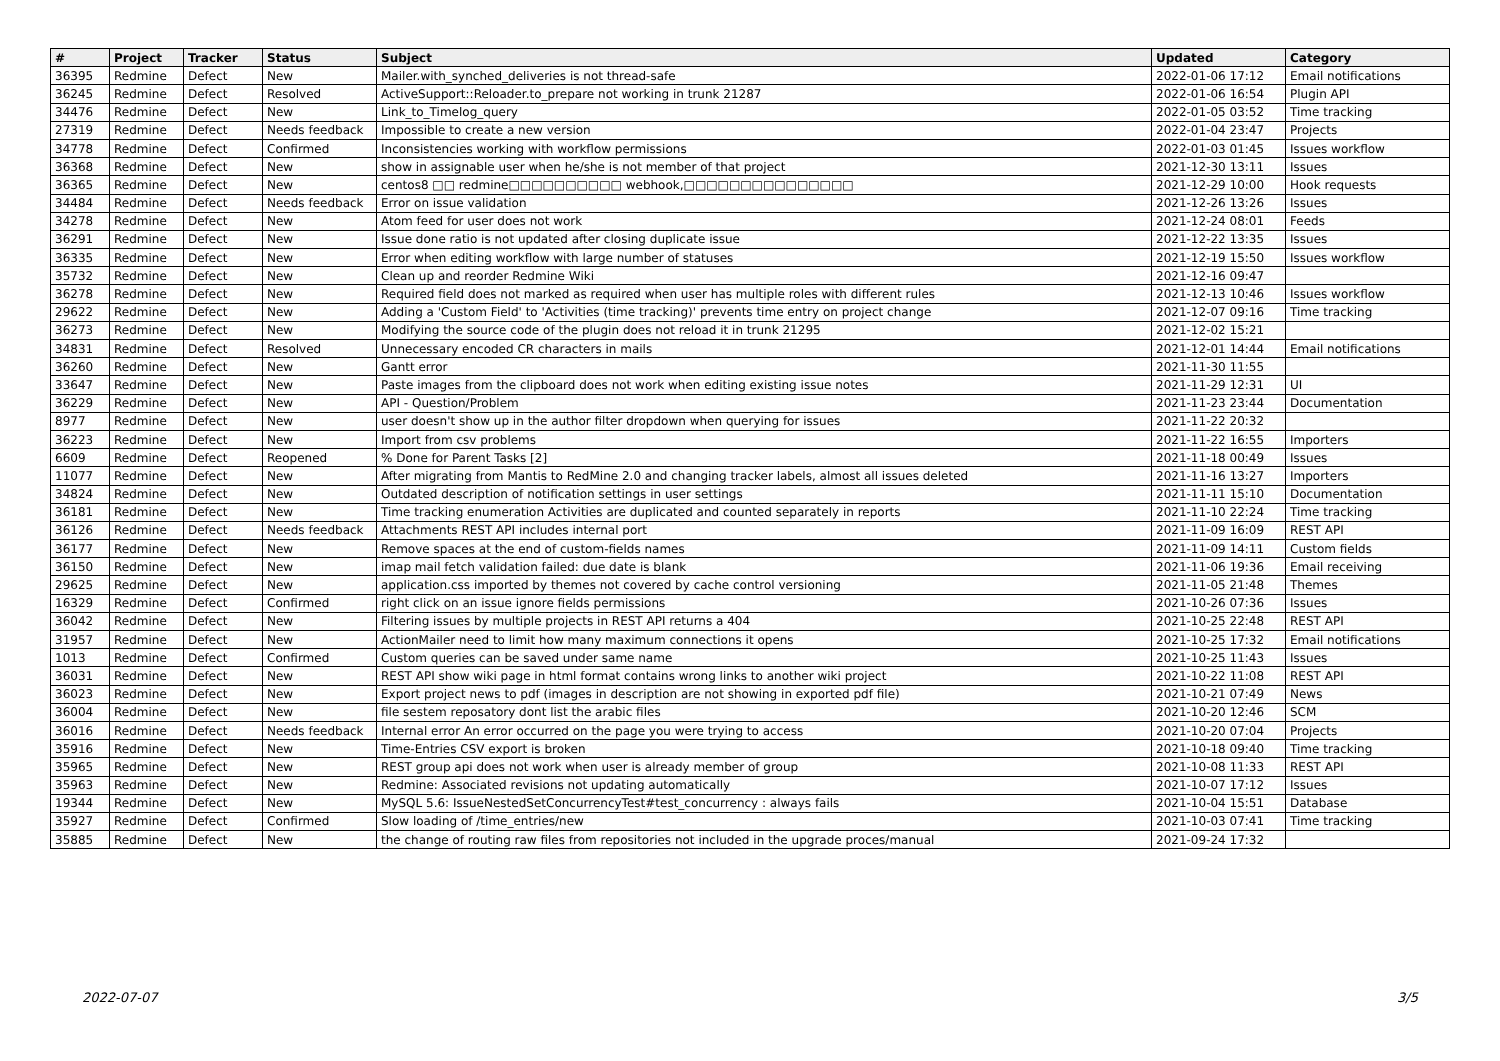| # | Project | Tracker | Status | Subject | Updated | Category |
| --- | --- | --- | --- | --- | --- | --- |
| 36395 | Redmine | Defect | New | Mailer.with_synched_deliveries is not thread-safe | 2022-01-06 17:12 | Email notifications |
| 36245 | Redmine | Defect | Resolved | ActiveSupport::Reloader.to_prepare not working in trunk 21287 | 2022-01-06 16:54 | Plugin API |
| 34476 | Redmine | Defect | New | Link_to_Timelog_query | 2022-01-05 03:52 | Time tracking |
| 27319 | Redmine | Defect | Needs feedback | Impossible to create a new version | 2022-01-04 23:47 | Projects |
| 34778 | Redmine | Defect | Confirmed | Inconsistencies working with workflow permissions | 2022-01-03 01:45 | Issues workflow |
| 36368 | Redmine | Defect | New | show in assignable user when he/she is not member of that project | 2021-12-30 13:11 | Issues |
| 36365 | Redmine | Defect | New | centos8 □□ redmine□□□□□□□□□□ webhook,□□□□□□□□□□□□□□□ | 2021-12-29 10:00 | Hook requests |
| 34484 | Redmine | Defect | Needs feedback | Error on issue validation | 2021-12-26 13:26 | Issues |
| 34278 | Redmine | Defect | New | Atom feed for user does not work | 2021-12-24 08:01 | Feeds |
| 36291 | Redmine | Defect | New | Issue done ratio is not updated after closing duplicate issue | 2021-12-22 13:35 | Issues |
| 36335 | Redmine | Defect | New | Error when editing workflow with large number of statuses | 2021-12-19 15:50 | Issues workflow |
| 35732 | Redmine | Defect | New | Clean up and reorder Redmine Wiki | 2021-12-16 09:47 | |
| 36278 | Redmine | Defect | New | Required field does not marked as required when user has multiple roles with different rules | 2021-12-13 10:46 | Issues workflow |
| 29622 | Redmine | Defect | New | Adding a 'Custom Field' to 'Activities (time tracking)' prevents time entry on project change | 2021-12-07 09:16 | Time tracking |
| 36273 | Redmine | Defect | New | Modifying the source code of the plugin does not reload it in trunk 21295 | 2021-12-02 15:21 | |
| 34831 | Redmine | Defect | Resolved | Unnecessary encoded CR characters in mails | 2021-12-01 14:44 | Email notifications |
| 36260 | Redmine | Defect | New | Gantt error | 2021-11-30 11:55 | |
| 33647 | Redmine | Defect | New | Paste images from the clipboard does not work when editing existing issue notes | 2021-11-29 12:31 | UI |
| 36229 | Redmine | Defect | New | API - Question/Problem | 2021-11-23 23:44 | Documentation |
| 8977 | Redmine | Defect | New | user doesn't show up in the author filter dropdown when querying for issues | 2021-11-22 20:32 | |
| 36223 | Redmine | Defect | New | Import from csv problems | 2021-11-22 16:55 | Importers |
| 6609 | Redmine | Defect | Reopened | % Done for Parent Tasks [2] | 2021-11-18 00:49 | Issues |
| 11077 | Redmine | Defect | New | After migrating from Mantis to RedMine 2.0 and changing tracker labels, almost all issues deleted | 2021-11-16 13:27 | Importers |
| 34824 | Redmine | Defect | New | Outdated description of notification settings in user settings | 2021-11-11 15:10 | Documentation |
| 36181 | Redmine | Defect | New | Time tracking enumeration Activities are duplicated and counted separately in reports | 2021-11-10 22:24 | Time tracking |
| 36126 | Redmine | Defect | Needs feedback | Attachments REST API includes internal port | 2021-11-09 16:09 | REST API |
| 36177 | Redmine | Defect | New | Remove spaces at the end of custom-fields names | 2021-11-09 14:11 | Custom fields |
| 36150 | Redmine | Defect | New | imap mail fetch validation failed: due date is blank | 2021-11-06 19:36 | Email receiving |
| 29625 | Redmine | Defect | New | application.css imported by themes not covered by cache control versioning | 2021-11-05 21:48 | Themes |
| 16329 | Redmine | Defect | Confirmed | right click on an issue ignore fields permissions | 2021-10-26 07:36 | Issues |
| 36042 | Redmine | Defect | New | Filtering issues by multiple projects in REST API returns a 404 | 2021-10-25 22:48 | REST API |
| 31957 | Redmine | Defect | New | ActionMailer need to limit how many maximum connections it opens | 2021-10-25 17:32 | Email notifications |
| 1013 | Redmine | Defect | Confirmed | Custom queries can be saved under same name | 2021-10-25 11:43 | Issues |
| 36031 | Redmine | Defect | New | REST API show wiki page in html format contains wrong links to another wiki project | 2021-10-22 11:08 | REST API |
| 36023 | Redmine | Defect | New | Export project news to pdf (images in description are not showing in exported pdf file) | 2021-10-21 07:49 | News |
| 36004 | Redmine | Defect | New | file sestem reposatory dont list the arabic files | 2021-10-20 12:46 | SCM |
| 36016 | Redmine | Defect | Needs feedback | Internal error An error occurred on the page you were trying to access | 2021-10-20 07:04 | Projects |
| 35916 | Redmine | Defect | New | Time-Entries CSV export is broken | 2021-10-18 09:40 | Time tracking |
| 35965 | Redmine | Defect | New | REST group api does not work when user is already member of group | 2021-10-08 11:33 | REST API |
| 35963 | Redmine | Defect | New | Redmine: Associated revisions not updating automatically | 2021-10-07 17:12 | Issues |
| 19344 | Redmine | Defect | New | MySQL 5.6: IssueNestedSetConcurrencyTest#test_concurrency : always fails | 2021-10-04 15:51 | Database |
| 35927 | Redmine | Defect | Confirmed | Slow loading of /time_entries/new | 2021-10-03 07:41 | Time tracking |
| 35885 | Redmine | Defect | New | the change of routing raw files from repositories not included in the upgrade proces/manual | 2021-09-24 17:32 | |
2022-07-07 3/5